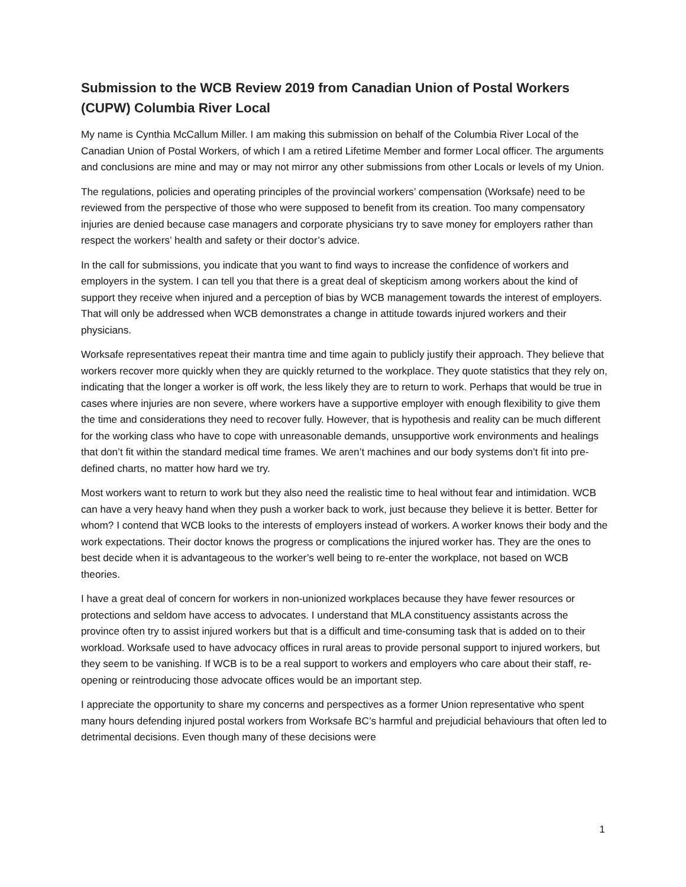Submission to the WCB Review 2019 from Canadian Union of Postal Workers (CUPW) Columbia River Local
My name is Cynthia McCallum Miller. I am making this submission on behalf of the Columbia River Local of the Canadian Union of Postal Workers, of which I am a retired Lifetime Member and former Local officer. The arguments and conclusions are mine and may or may not mirror any other submissions from other Locals or levels of my Union.
The regulations, policies and operating principles of the provincial workers’ compensation (Worksafe) need to be reviewed from the perspective of those who were supposed to benefit from its creation. Too many compensatory injuries are denied because case managers and corporate physicians try to save money for employers rather than respect the workers’ health and safety or their doctor’s advice.
In the call for submissions, you indicate that you want to find ways to increase the confidence of workers and employers in the system. I can tell you that there is a great deal of skepticism among workers about the kind of support they receive when injured and a perception of bias by WCB management towards the interest of employers. That will only be addressed when WCB demonstrates a change in attitude towards injured workers and their physicians.
Worksafe representatives repeat their mantra time and time again to publicly justify their approach. They believe that workers recover more quickly when they are quickly returned to the workplace. They quote statistics that they rely on, indicating that the longer a worker is off work, the less likely they are to return to work. Perhaps that would be true in cases where injuries are non severe, where workers have a supportive employer with enough flexibility to give them the time and considerations they need to recover fully. However, that is hypothesis and reality can be much different for the working class who have to cope with unreasonable demands, unsupportive work environments and healings that don’t fit within the standard medical time frames. We aren’t machines and our body systems don’t fit into pre-defined charts, no matter how hard we try.
Most workers want to return to work but they also need the realistic time to heal without fear and intimidation. WCB can have a very heavy hand when they push a worker back to work, just because they believe it is better. Better for whom? I contend that WCB looks to the interests of employers instead of workers. A worker knows their body and the work expectations. Their doctor knows the progress or complications the injured worker has. They are the ones to best decide when it is advantageous to the worker’s well being to re-enter the workplace, not based on WCB theories.
I have a great deal of concern for workers in non-unionized workplaces because they have fewer resources or protections and seldom have access to advocates. I understand that MLA constituency assistants across the province often try to assist injured workers but that is a difficult and time-consuming task that is added on to their workload. Worksafe used to have advocacy offices in rural areas to provide personal support to injured workers, but they seem to be vanishing. If WCB is to be a real support to workers and employers who care about their staff, re-opening or reintroducing those advocate offices would be an important step.
I appreciate the opportunity to share my concerns and perspectives as a former Union representative who spent many hours defending injured postal workers from Worksafe BC’s harmful and prejudicial behaviours that often led to detrimental decisions. Even though many of these decisions were
1